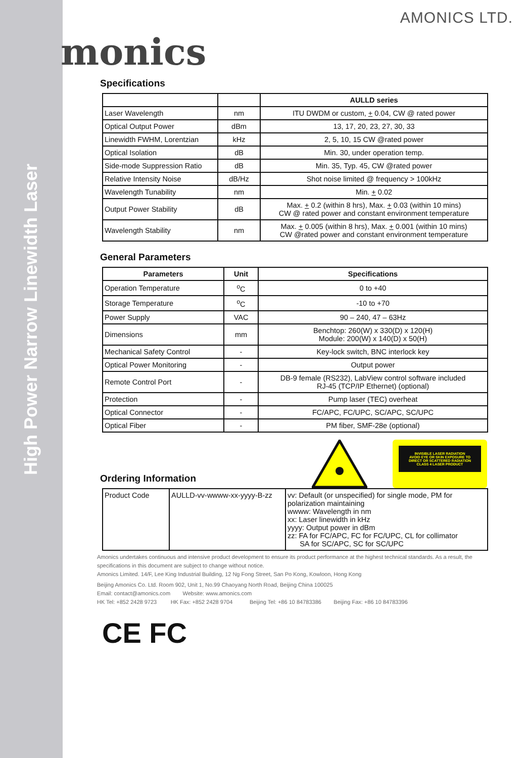High Power Narrow Linewidth Laser
monics
AMONICS LTD.
Specifications
| | | AULLD series |
| --- | --- | --- |
| Laser Wavelength | nm | ITU DWDM or custom, + 0.04, CW @ rated power |
| Optical Output Power | dBm | 13, 17, 20, 23, 27, 30, 33 |
| Linewidth FWHM, Lorentzian | kHz | 2, 5, 10, 15 CW @rated power |
| Optical Isolation | dB | Min. 30, under operation temp. |
| Side-mode Suppression Ratio | dB | Min. 35, Typ. 45, CW @rated power |
| Relative Intensity Noise | dB/Hz | Shot noise limited @ frequency > 100kHz |
| Wavelength Tunability | nm | Min. + 0.02 |
| Output Power Stability | dB | Max. + 0.2 (within 8 hrs), Max. + 0.03 (within 10 mins) CW @ rated power and constant environment temperature |
| Wavelength Stability | nm | Max. + 0.005 (within 8 hrs), Max. + 0.001 (within 10 mins) CW @rated power and constant environment temperature |
General Parameters
| Parameters | Unit | Specifications |
| --- | --- | --- |
| Operation Temperature | <sup>o</sup> C | 0 to +40 |
| Storage Temperature | <sup>o</sup> C | -10 to +70 |
| Power Supply | VAC | 90 – 240, 47 – 63Hz |
| Dimensions | mm | Benchtop: 260(W) x 330(D) x 120(H) Module: 200(W) x 140(D) x 50(H) |
| Mechanical Safety Control | - | Key-lock switch, BNC interlock key |
| Optical Power Monitoring | - | Output power |
| Remote Control Port | - | DB-9 female (RS232), LabView control software included RJ-45 (TCP/IP Ethernet) (optional) |
| Protection | - | Pump laser (TEC) overheat |
| Optical Connector | - | FC/APC, FC/UPC, SC/APC, SC/UPC |
| Optical Fiber | - | PM fiber, SMF-28e (optional) |
Ordering Information
INVISIBLE LASER RADIATION
AVOID EYE OR SKIN EXPOSURE TO
DIRECT OR SCATTERED RADIATION
CLASS 4 LASER PRODUCT
| Product Code | AULLD-vv-wwww-xx-yyyy-B-zz | vv: Default (or unspecified) for single mode, PM for polarization maintaining wwww: Wavelength in nm xx: Laser linewidth in kHz yyyy: Output power in dBm zz: FA for FC/APC, FC for FC/UPC, CL for collimator SA for SC/APC, SC for SC/UPC |
Amonics undertakes continuous and intensive product development to ensure its product performance at the highest technical standards. As a result, the specifications in this document are subject to change without notice.
Amonics Limited. 14/F, Lee King Industrial Building, 12 Ng Fong Street, San Po Kong, Kowloon, Hong Kong
Beijing Amonics Co. Ltd. Room 902, Unit 1, No.99 Chaoyang North Road, Beijing China 100025
Email: contact@amonics.com Website: www.amonics.com
HK Tel: +852 2428 9723 HK Fax: +852 2428 9704 Beijing Tel: +86 10 84783386 Beijing Fax: +86 10 84783396
CE FC